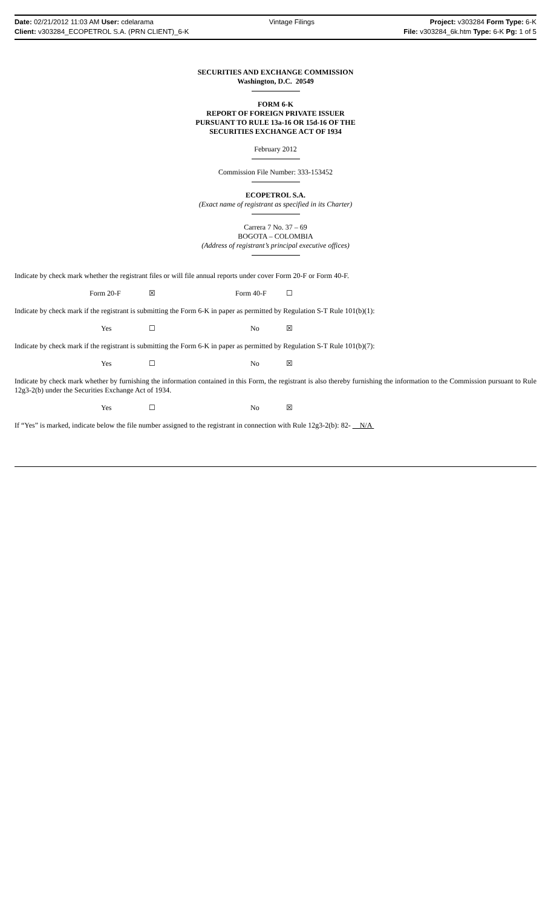Date: 02/21/2012 11:03 AM User: cdelarama Vintage Filings Project: v303284 Form Type: 6-K
Client: v303284_ECOPETROL S.A. (PRN CLIENT)_6-K File: v303284_6k.htm Type: 6-K Pg: 1 of 5
SECURITIES AND EXCHANGE COMMISSION
Washington, D.C. 20549
FORM 6-K
REPORT OF FOREIGN PRIVATE ISSUER
PURSUANT TO RULE 13a-16 OR 15d-16 OF THE
SECURITIES EXCHANGE ACT OF 1934
February 2012
Commission File Number: 333-153452
ECOPETROL S.A.
(Exact name of registrant as specified in its Charter)
Carrera 7 No. 37 – 69
BOGOTA – COLOMBIA
(Address of registrant’s principal executive offices)
Indicate by check mark whether the registrant files or will file annual reports under cover Form 20-F or Form 40-F.
Form 20-F ☒ Form 40-F ☐
Indicate by check mark if the registrant is submitting the Form 6-K in paper as permitted by Regulation S-T Rule 101(b)(1):
Yes ☐ No ☒
Indicate by check mark if the registrant is submitting the Form 6-K in paper as permitted by Regulation S-T Rule 101(b)(7):
Yes ☐ No ☒
Indicate by check mark whether by furnishing the information contained in this Form, the registrant is also thereby furnishing the information to the Commission pursuant to Rule 12g3-2(b) under the Securities Exchange Act of 1934.
Yes ☐ No ☒
If “Yes” is marked, indicate below the file number assigned to the registrant in connection with Rule 12g3-2(b): 82- N/A